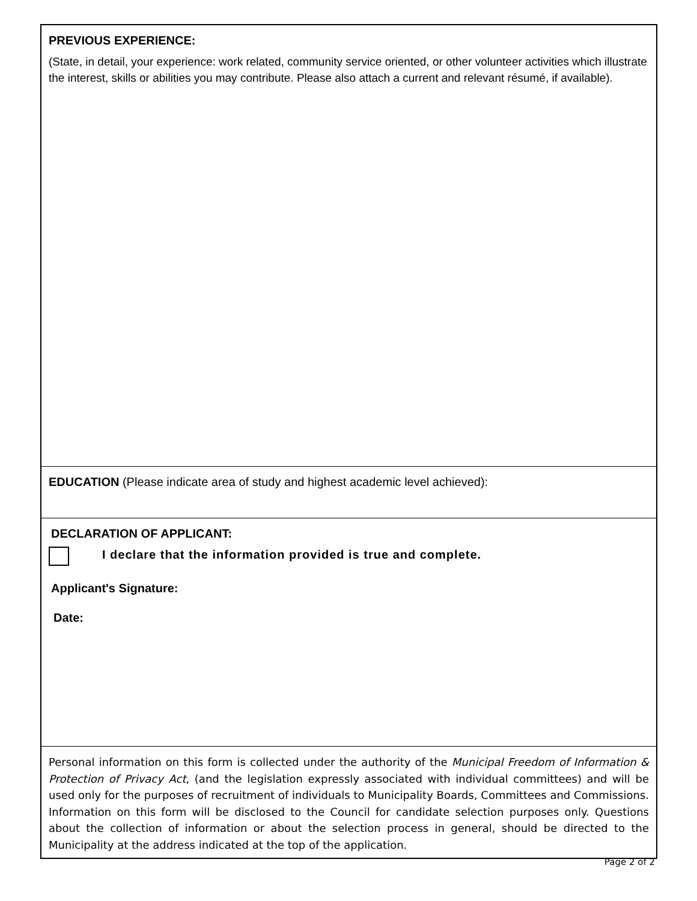PREVIOUS EXPERIENCE:
(State, in detail, your experience: work related, community service oriented, or other volunteer activities which illustrate the interest, skills or abilities you may contribute. Please also attach a current and relevant résumé, if available).
EDUCATION (Please indicate area of study and highest academic level achieved):
DECLARATION OF APPLICANT:
I declare that the information provided is true and complete.
Applicant's Signature:
Date:
Personal information on this form is collected under the authority of the Municipal Freedom of Information & Protection of Privacy Act, (and the legislation expressly associated with individual committees) and will be used only for the purposes of recruitment of individuals to Municipality Boards, Committees and Commissions. Information on this form will be disclosed to the Council for candidate selection purposes only. Questions about the collection of information or about the selection process in general, should be directed to the Municipality at the address indicated at the top of the application.
Page 2 of 2